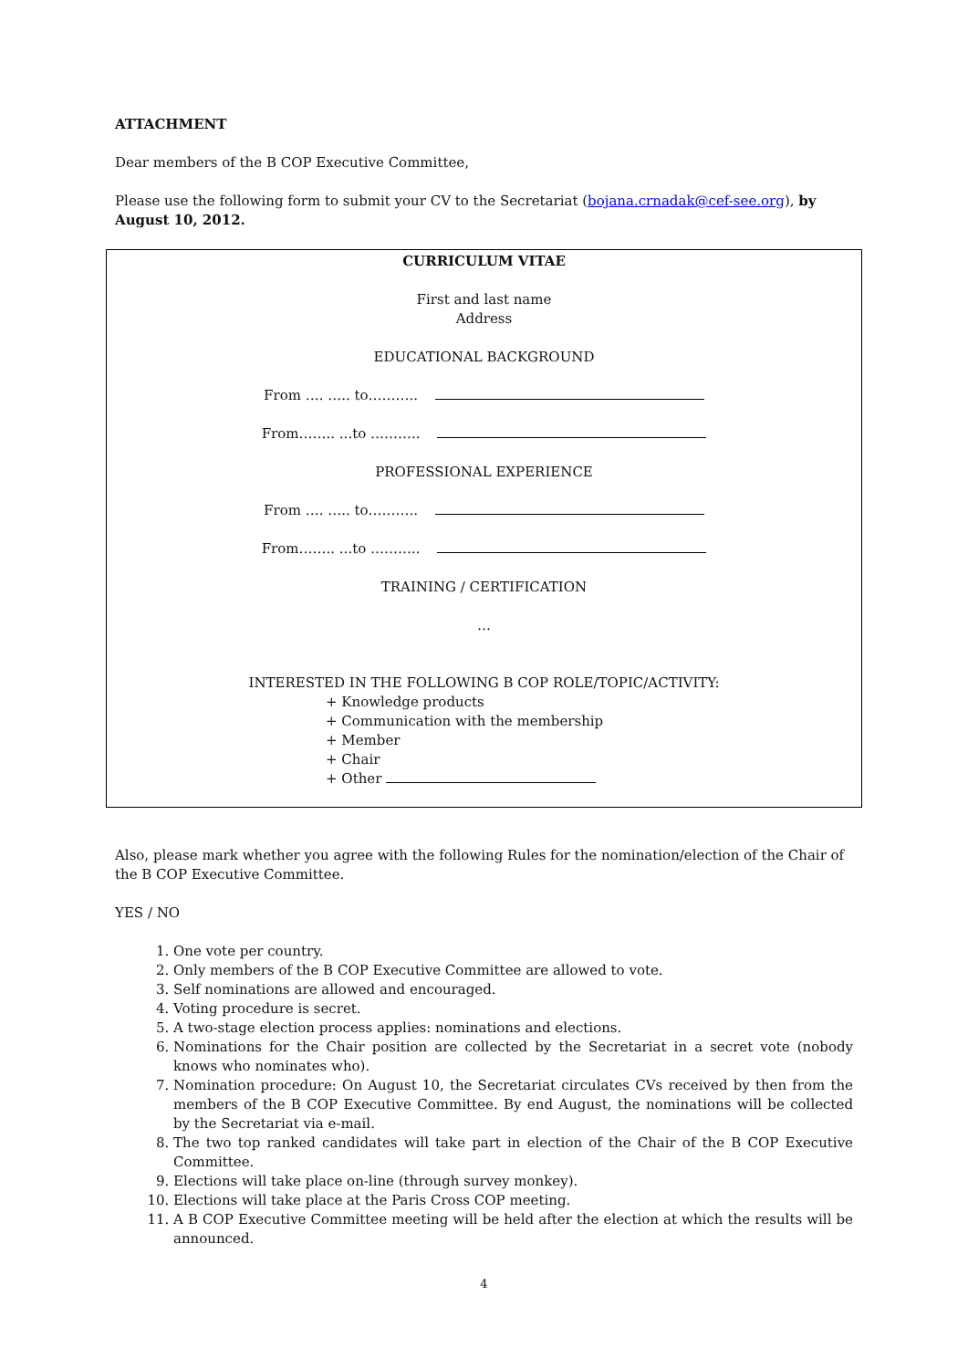ATTACHMENT
Dear members of the B COP Executive Committee,
Please use the following form to submit your CV to the Secretariat (bojana.crnadak@cef-see.org), by August 10, 2012.
CURRICULUM VITAE
First and last name
Address
EDUCATIONAL BACKGROUND
From …. ….. to………..
From…….. ...to ………..
PROFESSIONAL EXPERIENCE
From …. ….. to………..
From…….. ...to ………..
TRAINING / CERTIFICATION
…
INTERESTED IN THE FOLLOWING B COP ROLE/TOPIC/ACTIVITY:
+ Knowledge products
+ Communication with the membership
+ Member
+ Chair
+ Other
Also, please mark whether you agree with the following Rules for the nomination/election of the Chair of the B COP Executive Committee.
YES / NO
1. One vote per country.
2. Only members of the B COP Executive Committee are allowed to vote.
3. Self nominations are allowed and encouraged.
4. Voting procedure is secret.
5. A two-stage election process applies: nominations and elections.
6. Nominations for the Chair position are collected by the Secretariat in a secret vote (nobody knows who nominates who).
7. Nomination procedure: On August 10, the Secretariat circulates CVs received by then from the members of the B COP Executive Committee. By end August, the nominations will be collected by the Secretariat via e-mail.
8. The two top ranked candidates will take part in election of the Chair of the B COP Executive Committee.
9. Elections will take place on-line (through survey monkey).
10. Elections will take place at the Paris Cross COP meeting.
11. A B COP Executive Committee meeting will be held after the election at which the results will be announced.
4